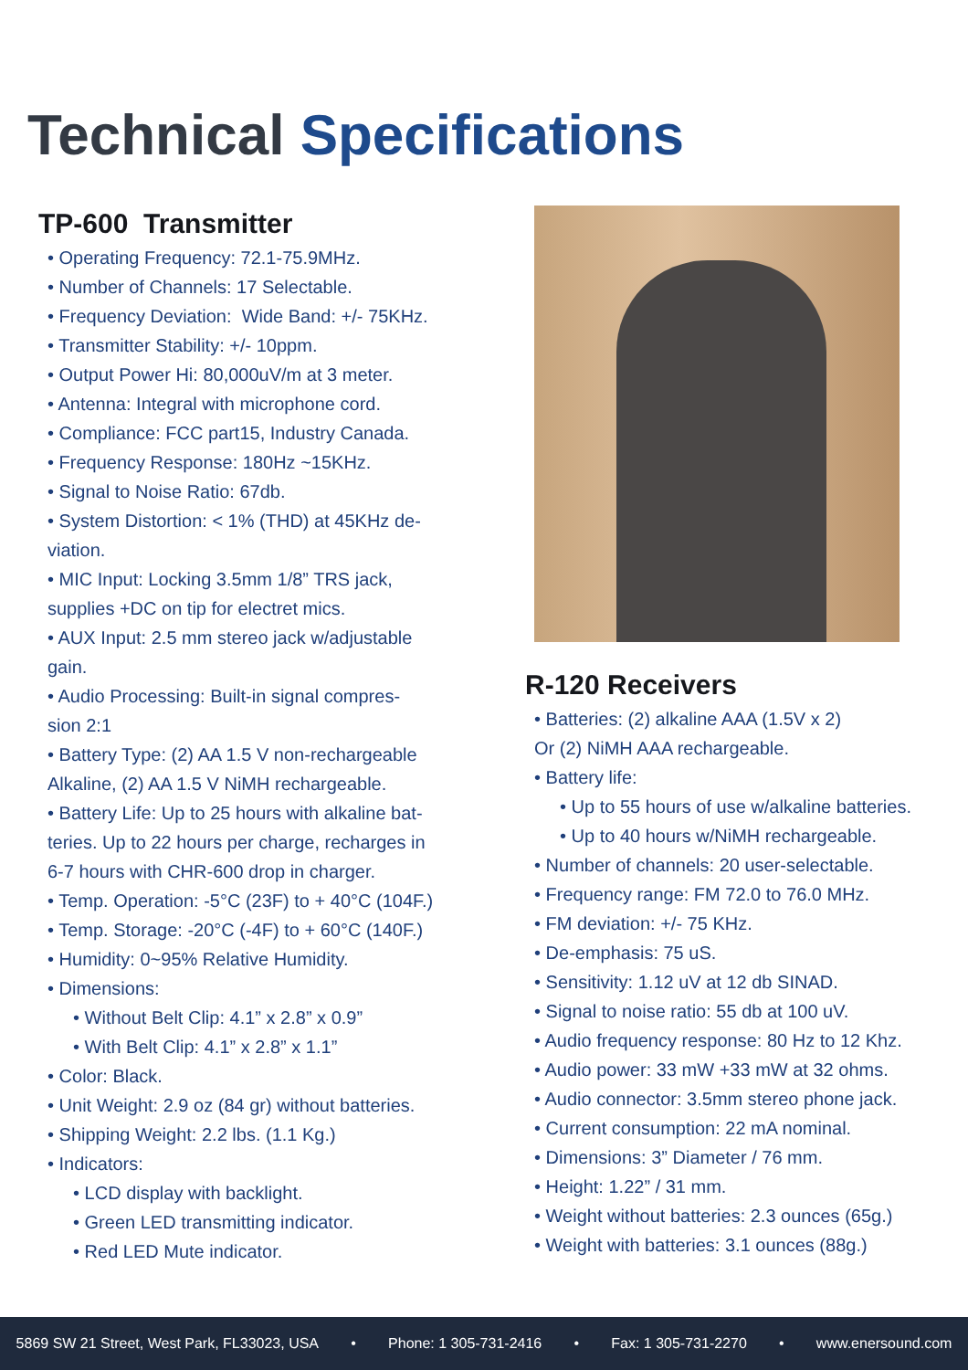Technical Specifications
TP-600 Transmitter
• Operating Frequency: 72.1-75.9MHz.
• Number of Channels: 17 Selectable.
• Frequency Deviation: Wide Band: +/- 75KHz.
• Transmitter Stability: +/- 10ppm.
• Output Power Hi: 80,000uV/m at 3 meter.
• Antenna: Integral with microphone cord.
• Compliance: FCC part15, Industry Canada.
• Frequency Response: 180Hz ~15KHz.
• Signal to Noise Ratio: 67db.
• System Distortion: < 1% (THD) at 45KHz de-
viation.
• MIC Input: Locking 3.5mm 1/8” TRS jack,
supplies +DC on tip for electret mics.
• AUX Input: 2.5 mm stereo jack w/adjustable
gain.
• Audio Processing: Built-in signal compres-
sion 2:1
• Battery Type: (2) AA 1.5 V non-rechargeable
Alkaline, (2) AA 1.5 V NiMH rechargeable.
• Battery Life: Up to 25 hours with alkaline bat-
teries. Up to 22 hours per charge, recharges in
6-7 hours with CHR-600 drop in charger.
• Temp. Operation: -5°C (23F) to + 40°C (104F.)
• Temp. Storage: -20°C (-4F) to + 60°C (140F.)
• Humidity: 0~95% Relative Humidity.
• Dimensions:
• Without Belt Clip: 4.1” x 2.8” x 0.9”
• With Belt Clip: 4.1” x 2.8” x 1.1”
• Color: Black.
• Unit Weight: 2.9 oz (84 gr) without batteries.
• Shipping Weight: 2.2 lbs. (1.1 Kg.)
• Indicators:
• LCD display with backlight.
• Green LED transmitting indicator.
• Red LED Mute indicator.
R-120 Receivers
• Batteries: (2) alkaline AAA (1.5V x 2)
Or (2) NiMH AAA rechargeable.
• Battery life:
• Up to 55 hours of use w/alkaline batteries.
• Up to 40 hours w/NiMH rechargeable.
• Number of channels: 20 user-selectable.
• Frequency range: FM 72.0 to 76.0 MHz.
• FM deviation: +/- 75 KHz.
• De-emphasis: 75 uS.
• Sensitivity: 1.12 uV at 12 db SINAD.
• Signal to noise ratio: 55 db at 100 uV.
• Audio frequency response: 80 Hz to 12 Khz.
• Audio power: 33 mW +33 mW at 32 ohms.
• Audio connector: 3.5mm stereo phone jack.
• Current consumption: 22 mA nominal.
• Dimensions: 3” Diameter / 76 mm.
• Height: 1.22” / 31 mm.
• Weight without batteries: 2.3 ounces (65g.)
• Weight with batteries: 3.1 ounces (88g.)
5869 SW 21 Street, West Park, FL33023, USA • Phone: 1 305-731-2416 • Fax: 1 305-731-2270 • www.enersound.com